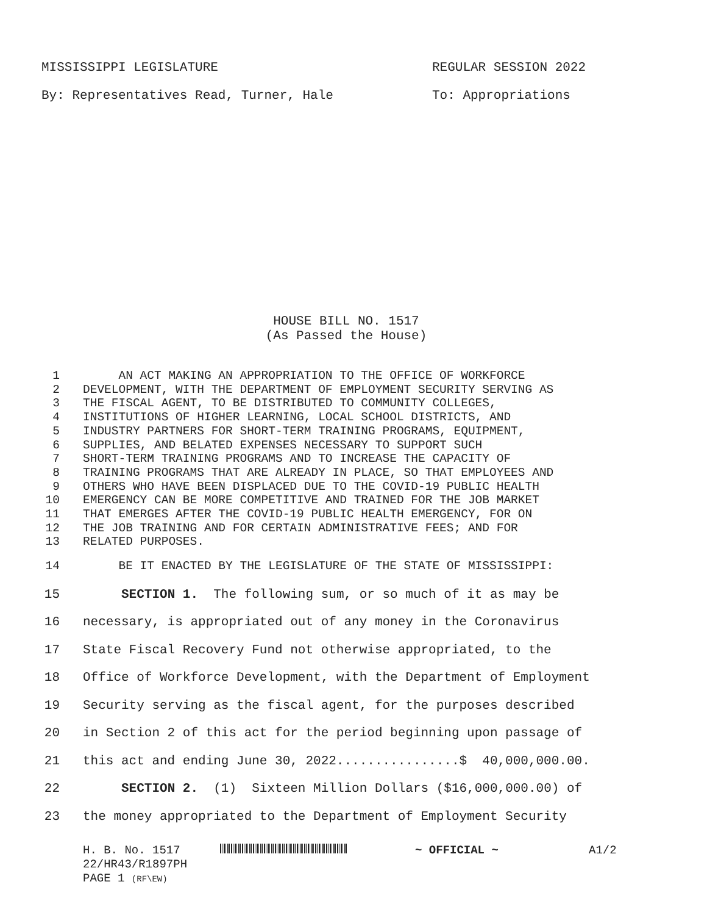MISSISSIPPI LEGISLATURE REGULAR SESSION 2022
By: Representatives Read, Turner, Hale To: Appropriations
HOUSE BILL NO. 1517
(As Passed the House)
1 AN ACT MAKING AN APPROPRIATION TO THE OFFICE OF WORKFORCE
2 DEVELOPMENT, WITH THE DEPARTMENT OF EMPLOYMENT SECURITY SERVING AS
3 THE FISCAL AGENT, TO BE DISTRIBUTED TO COMMUNITY COLLEGES,
4 INSTITUTIONS OF HIGHER LEARNING, LOCAL SCHOOL DISTRICTS, AND
5 INDUSTRY PARTNERS FOR SHORT-TERM TRAINING PROGRAMS, EQUIPMENT,
6 SUPPLIES, AND BELATED EXPENSES NECESSARY TO SUPPORT SUCH
7 SHORT-TERM TRAINING PROGRAMS AND TO INCREASE THE CAPACITY OF
8 TRAINING PROGRAMS THAT ARE ALREADY IN PLACE, SO THAT EMPLOYEES AND
9 OTHERS WHO HAVE BEEN DISPLACED DUE TO THE COVID-19 PUBLIC HEALTH
10 EMERGENCY CAN BE MORE COMPETITIVE AND TRAINED FOR THE JOB MARKET
11 THAT EMERGES AFTER THE COVID-19 PUBLIC HEALTH EMERGENCY, FOR ON
12 THE JOB TRAINING AND FOR CERTAIN ADMINISTRATIVE FEES; AND FOR
13 RELATED PURPOSES.
14 BE IT ENACTED BY THE LEGISLATURE OF THE STATE OF MISSISSIPPI:
15 SECTION 1. The following sum, or so much of it as may be
16 necessary, is appropriated out of any money in the Coronavirus
17 State Fiscal Recovery Fund not otherwise appropriated, to the
18 Office of Workforce Development, with the Department of Employment
19 Security serving as the fiscal agent, for the purposes described
20 in Section 2 of this act for the period beginning upon passage of
21 this act and ending June 30, 2022................$ 40,000,000.00.
22 SECTION 2. (1) Sixteen Million Dollars ($16,000,000.00) of
23 the money appropriated to the Department of Employment Security
H. B. No. 1517
22/HR43/R1897PH
PAGE 1 (RF\EW)
~ OFFICIAL ~ A1/2